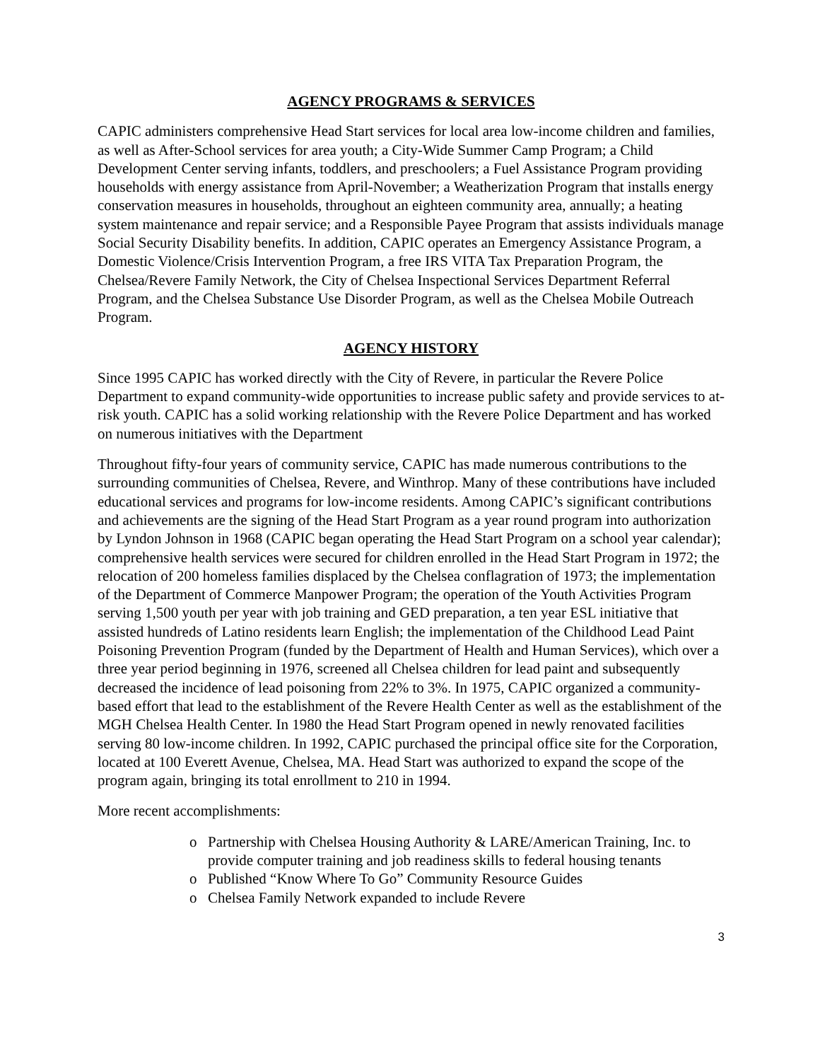AGENCY PROGRAMS & SERVICES
CAPIC administers comprehensive Head Start services for local area low-income children and families, as well as After-School services for area youth; a City-Wide Summer Camp Program; a Child Development Center serving infants, toddlers, and preschoolers; a Fuel Assistance Program providing households with energy assistance from April-November; a Weatherization Program that installs energy conservation measures in households, throughout an eighteen community area, annually; a heating system maintenance and repair service; and a Responsible Payee Program that assists individuals manage Social Security Disability benefits. In addition, CAPIC operates an Emergency Assistance Program, a Domestic Violence/Crisis Intervention Program, a free IRS VITA Tax Preparation Program, the Chelsea/Revere Family Network, the City of Chelsea Inspectional Services Department Referral Program, and the Chelsea Substance Use Disorder Program, as well as the Chelsea Mobile Outreach Program.
AGENCY HISTORY
Since 1995 CAPIC has worked directly with the City of Revere, in particular the Revere Police Department to expand community-wide opportunities to increase public safety and provide services to at-risk youth. CAPIC has a solid working relationship with the Revere Police Department and has worked on numerous initiatives with the Department
Throughout fifty-four years of community service, CAPIC has made numerous contributions to the surrounding communities of Chelsea, Revere, and Winthrop. Many of these contributions have included educational services and programs for low-income residents. Among CAPIC’s significant contributions and achievements are the signing of the Head Start Program as a year round program into authorization by Lyndon Johnson in 1968 (CAPIC began operating the Head Start Program on a school year calendar); comprehensive health services were secured for children enrolled in the Head Start Program in 1972; the relocation of 200 homeless families displaced by the Chelsea conflagration of 1973; the implementation of the Department of Commerce Manpower Program; the operation of the Youth Activities Program serving 1,500 youth per year with job training and GED preparation, a ten year ESL initiative that assisted hundreds of Latino residents learn English; the implementation of the Childhood Lead Paint Poisoning Prevention Program (funded by the Department of Health and Human Services), which over a three year period beginning in 1976, screened all Chelsea children for lead paint and subsequently decreased the incidence of lead poisoning from 22% to 3%. In 1975, CAPIC organized a community-based effort that lead to the establishment of the Revere Health Center as well as the establishment of the MGH Chelsea Health Center. In 1980 the Head Start Program opened in newly renovated facilities serving 80 low-income children. In 1992, CAPIC purchased the principal office site for the Corporation, located at 100 Everett Avenue, Chelsea, MA. Head Start was authorized to expand the scope of the program again, bringing its total enrollment to 210 in 1994.
More recent accomplishments:
o Partnership with Chelsea Housing Authority & LARE/American Training, Inc. to provide computer training and job readiness skills to federal housing tenants
o Published “Know Where To Go” Community Resource Guides
o Chelsea Family Network expanded to include Revere
3